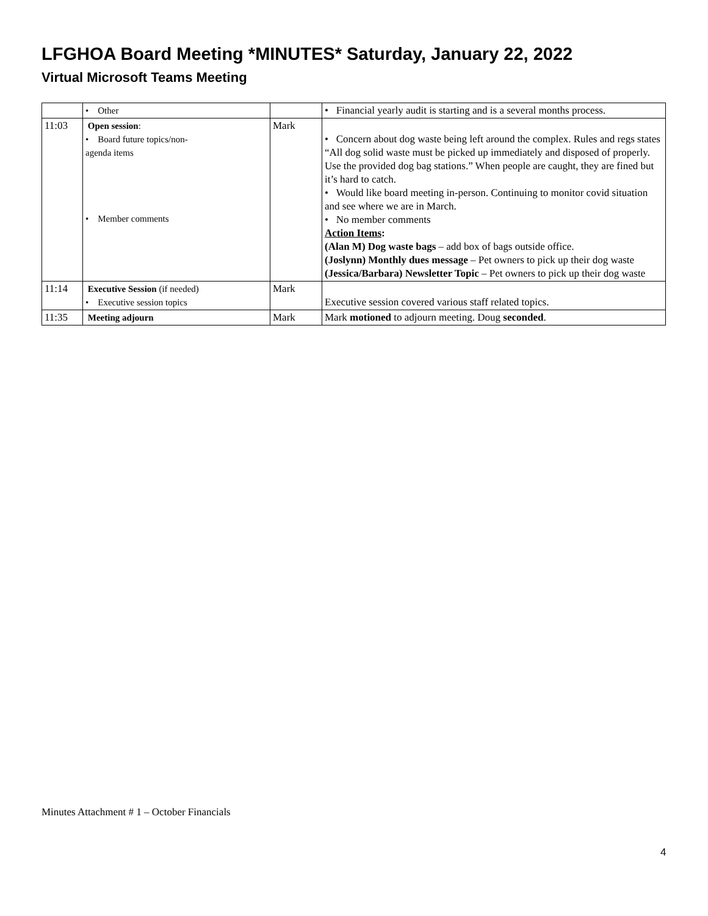LFGHOA Board Meeting *MINUTES* Saturday, January 22, 2022
Virtual Microsoft Teams Meeting
| | • Other | | • Financial yearly audit is starting and is a several months process. |
| 11:03 | Open session : • Board future topics/non- agenda items • Member comments | Mark | • Concern about dog waste being left around the complex. Rules and regs states “All dog solid waste must be picked up immediately and disposed of properly. Use the provided dog bag stations.” When people are caught, they are fined but it’s hard to catch. • Would like board meeting in-person. Continuing to monitor covid situation and see where we are in March. • No member comments Action Items : (Alan M) Dog waste bags – add box of bags outside office. (Joslynn) Monthly dues message – Pet owners to pick up their dog waste (Jessica/Barbara) Newsletter Topic – Pet owners to pick up their dog waste |
| 11:14 | Executive Session (if needed) • Executive session topics | Mark | Executive session covered various staff related topics. |
| 11:35 | Meeting adjourn | Mark | Mark motioned to adjourn meeting. Doug seconded . |
Minutes Attachment # 1 – October Financials
4